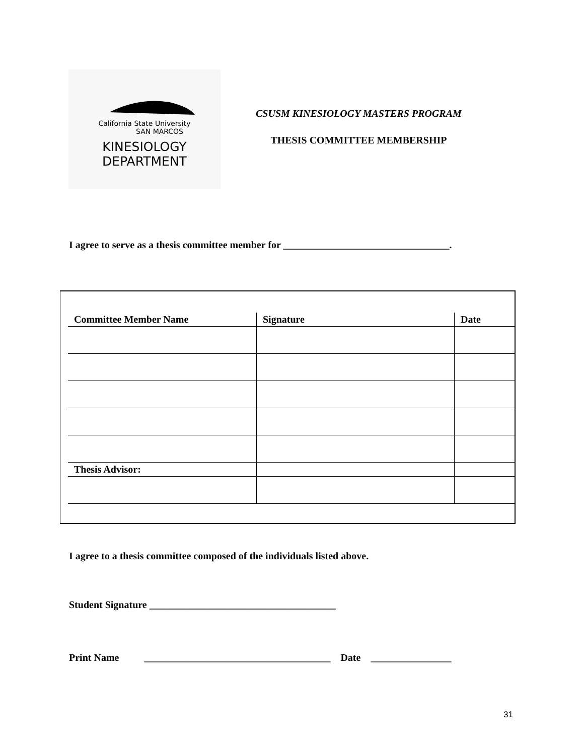California State University
SAN MARCOS
KINESIOLOGY
DEPARTMENT
CSUSM KINESIOLOGY MASTERS PROGRAM
THESIS COMMITTEE MEMBERSHIP
I agree to serve as a thesis committee member for _________________________________.
| Committee Member Name | Signature | Date |
| --- | --- | --- |
| Thesis Advisor: | | |
I agree to a thesis committee composed of the individuals listed above.
Student Signature _____________________________________
Print Name _____________________________________ Date ________________
31